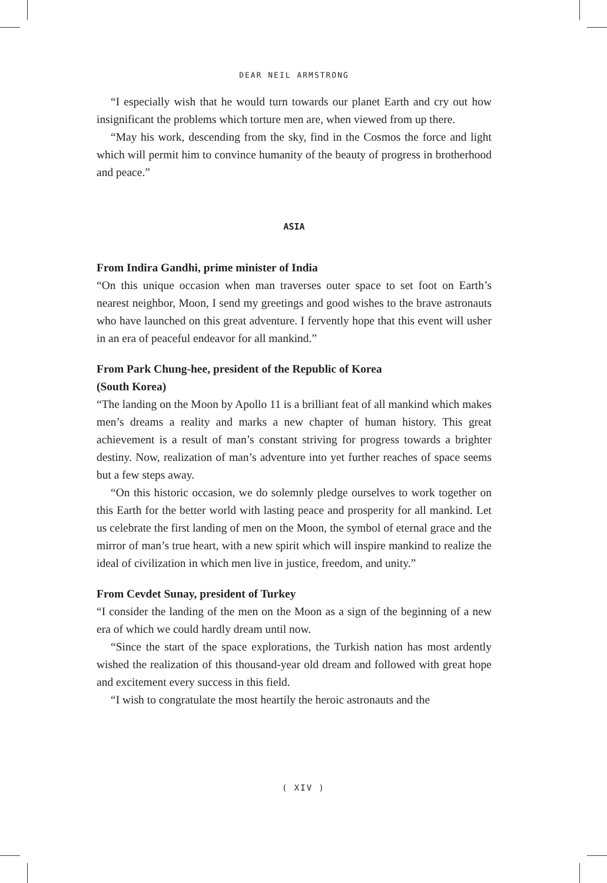DEAR NEIL ARMSTRONG
“I especially wish that he would turn towards our planet Earth and cry out how insignificant the problems which torture men are, when viewed from up there.
“May his work, descending from the sky, find in the Cosmos the force and light which will permit him to convince humanity of the beauty of progress in brotherhood and peace.”
ASIA
From Indira Gandhi, prime minister of India
“On this unique occasion when man traverses outer space to set foot on Earth’s nearest neighbor, Moon, I send my greetings and good wishes to the brave astronauts who have launched on this great adventure. I fervently hope that this event will usher in an era of peaceful endeavor for all mankind.”
From Park Chung-hee, president of the Republic of Korea
(South Korea)
“The landing on the Moon by Apollo 11 is a brilliant feat of all mankind which makes men’s dreams a reality and marks a new chapter of human history. This great achievement is a result of man’s constant striving for progress towards a brighter destiny. Now, realization of man’s adventure into yet further reaches of space seems but a few steps away.
“On this historic occasion, we do solemnly pledge ourselves to work together on this Earth for the better world with lasting peace and prosperity for all mankind. Let us celebrate the first landing of men on the Moon, the symbol of eternal grace and the mirror of man’s true heart, with a new spirit which will inspire mankind to realize the ideal of civilization in which men live in justice, freedom, and unity.”
From Cevdet Sunay, president of Turkey
“I consider the landing of the men on the Moon as a sign of the beginning of a new era of which we could hardly dream until now.
“Since the start of the space explorations, the Turkish nation has most ardently wished the realization of this thousand-year old dream and followed with great hope and excitement every success in this field.
“I wish to congratulate the most heartily the heroic astronauts and the
( XIV )